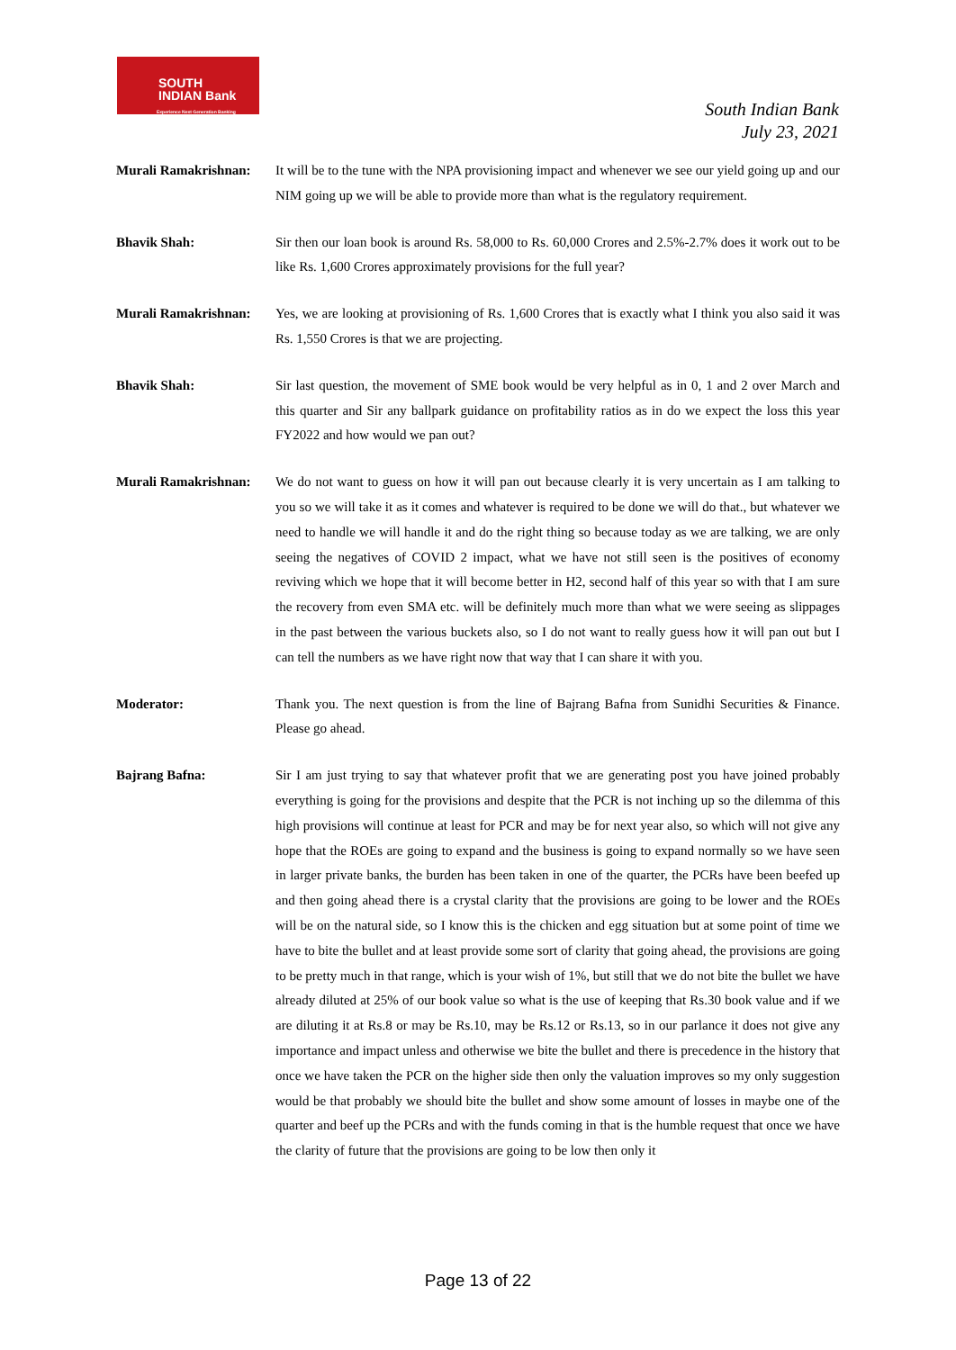SOUTH
INDIAN Bank
Experience Next Generation Banking
South Indian Bank
July 23, 2021
Murali Ramakrishnan:
It will be to the tune with the NPA provisioning impact and whenever we see our yield going up and our NIM going up we will be able to provide more than what is the regulatory requirement.
Bhavik Shah: Sir then our loan book is around Rs. 58,000 to Rs. 60,000 Crores and 2.5%-2.7% does it work out to be like Rs. 1,600 Crores approximately provisions for the full year?
Murali Ramakrishnan:
Yes, we are looking at provisioning of Rs. 1,600 Crores that is exactly what I think you also said it was Rs. 1,550 Crores is that we are projecting.
Bhavik Shah: Sir last question, the movement of SME book would be very helpful as in 0, 1 and 2 over March and this quarter and Sir any ballpark guidance on profitability ratios as in do we expect the loss this year FY2022 and how would we pan out?
Murali Ramakrishnan:
We do not want to guess on how it will pan out because clearly it is very uncertain as I am talking to you so we will take it as it comes and whatever is required to be done we will do that., but whatever we need to handle we will handle it and do the right thing so because today as we are talking, we are only seeing the negatives of COVID 2 impact, what we have not still seen is the positives of economy reviving which we hope that it will become better in H2, second half of this year so with that I am sure the recovery from even SMA etc. will be definitely much more than what we were seeing as slippages in the past between the various buckets also, so I do not want to really guess how it will pan out but I can tell the numbers as we have right now that way that I can share it with you.
Moderator: Thank you. The next question is from the line of Bajrang Bafna from Sunidhi Securities & Finance. Please go ahead.
Bajrang Bafna: Sir I am just trying to say that whatever profit that we are generating post you have joined probably everything is going for the provisions and despite that the PCR is not inching up so the dilemma of this high provisions will continue at least for PCR and may be for next year also, so which will not give any hope that the ROEs are going to expand and the business is going to expand normally so we have seen in larger private banks, the burden has been taken in one of the quarter, the PCRs have been beefed up and then going ahead there is a crystal clarity that the provisions are going to be lower and the ROEs will be on the natural side, so I know this is the chicken and egg situation but at some point of time we have to bite the bullet and at least provide some sort of clarity that going ahead, the provisions are going to be pretty much in that range, which is your wish of 1%, but still that we do not bite the bullet we have already diluted at 25% of our book value so what is the use of keeping that Rs.30 book value and if we are diluting it at Rs.8 or may be Rs.10, may be Rs.12 or Rs.13, so in our parlance it does not give any importance and impact unless and otherwise we bite the bullet and there is precedence in the history that once we have taken the PCR on the higher side then only the valuation improves so my only suggestion would be that probably we should bite the bullet and show some amount of losses in maybe one of the quarter and beef up the PCRs and with the funds coming in that is the humble request that once we have the clarity of future that the provisions are going to be low then only it
Page 13 of 22